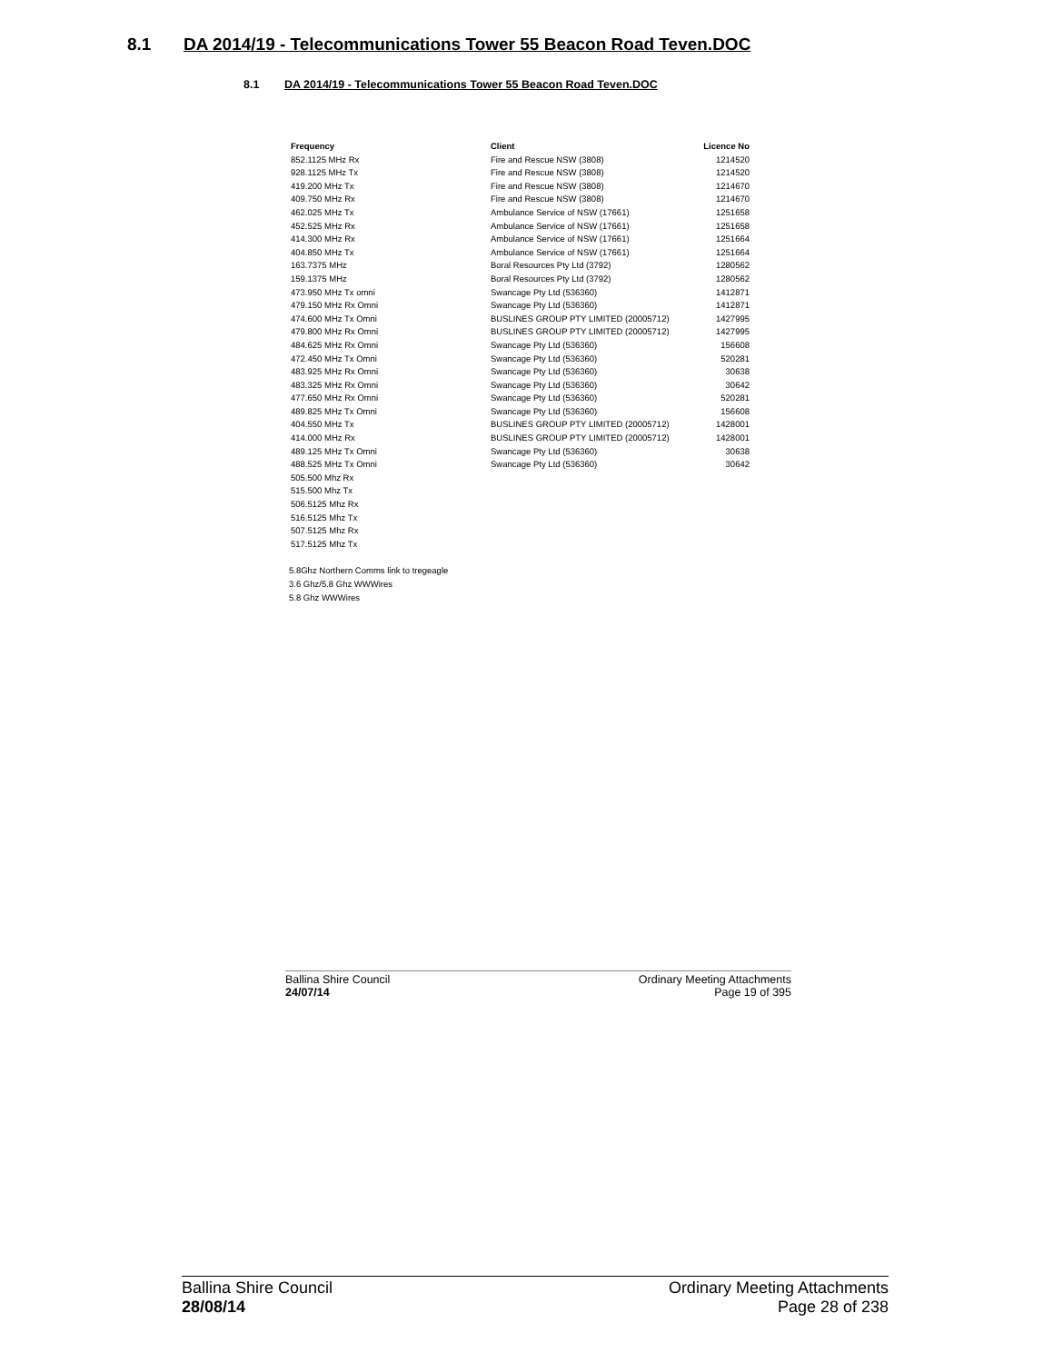8.1 DA 2014/19 - Telecommunications Tower 55 Beacon Road Teven.DOC
8.1 DA 2014/19 - Telecommunications Tower 55 Beacon Road Teven.DOC
| Frequency | Client | Licence No |
| --- | --- | --- |
| 852.1125 MHz Rx | Fire and Rescue NSW (3808) | 1214520 |
| 928.1125 MHz Tx | Fire and Rescue NSW (3808) | 1214520 |
| 419.200 MHz Tx | Fire and Rescue NSW (3808) | 1214670 |
| 409.750 MHz Rx | Fire and Rescue NSW (3808) | 1214670 |
| 462.025 MHz Tx | Ambulance Service of NSW (17661) | 1251658 |
| 452.525 MHz Rx | Ambulance Service of NSW (17661) | 1251658 |
| 414.300 MHz Rx | Ambulance Service of NSW (17661) | 1251664 |
| 404.850 MHz Tx | Ambulance Service of NSW (17661) | 1251664 |
| 163.7375 MHz | Boral Resources Pty Ltd (3792) | 1280562 |
| 159.1375 MHz | Boral Resources Pty Ltd (3792) | 1280562 |
| 473.950 MHz Tx omni | Swancage Pty Ltd (536360) | 1412871 |
| 479.150 MHz Rx Omni | Swancage Pty Ltd (536360) | 1412871 |
| 474.600 MHz Tx Omni | BUSLINES GROUP PTY LIMITED (20005712) | 1427995 |
| 479.800 MHz Rx Omni | BUSLINES GROUP PTY LIMITED (20005712) | 1427995 |
| 484.625 MHz Rx Omni | Swancage Pty Ltd (536360) | 156608 |
| 472.450 MHz Tx Omni | Swancage Pty Ltd (536360) | 520281 |
| 483.925 MHz Rx Omni | Swancage Pty Ltd (536360) | 30638 |
| 483.325 MHz Rx Omni | Swancage Pty Ltd (536360) | 30642 |
| 477.650 MHz Rx Omni | Swancage Pty Ltd (536360) | 520281 |
| 489.825 MHz Tx Omni | Swancage Pty Ltd (536360) | 156608 |
| 404.550 MHz Tx | BUSLINES GROUP PTY LIMITED (20005712) | 1428001 |
| 414.000 MHz Rx | BUSLINES GROUP PTY LIMITED (20005712) | 1428001 |
| 489.125 MHz Tx Omni | Swancage Pty Ltd (536360) | 30638 |
| 488.525 MHz Tx Omni | Swancage Pty Ltd (536360) | 30642 |
| 505.500 Mhz Rx | | |
| 515.500 Mhz Tx | | |
| 506.5125 Mhz Rx | | |
| 516.5125 Mhz Tx | | |
| 507.5125 Mhz Rx | | |
| 517.5125 Mhz Tx | | |
5.8Ghz Northern Comms link to tregeagle
3.6 Ghz/5.8 Ghz WWWires
5.8 Ghz WWWires
Ballina Shire Council Ordinary Meeting Attachments
24/07/14 Page 19 of 395
Ballina Shire Council Ordinary Meeting Attachments
28/08/14 Page 28 of 238